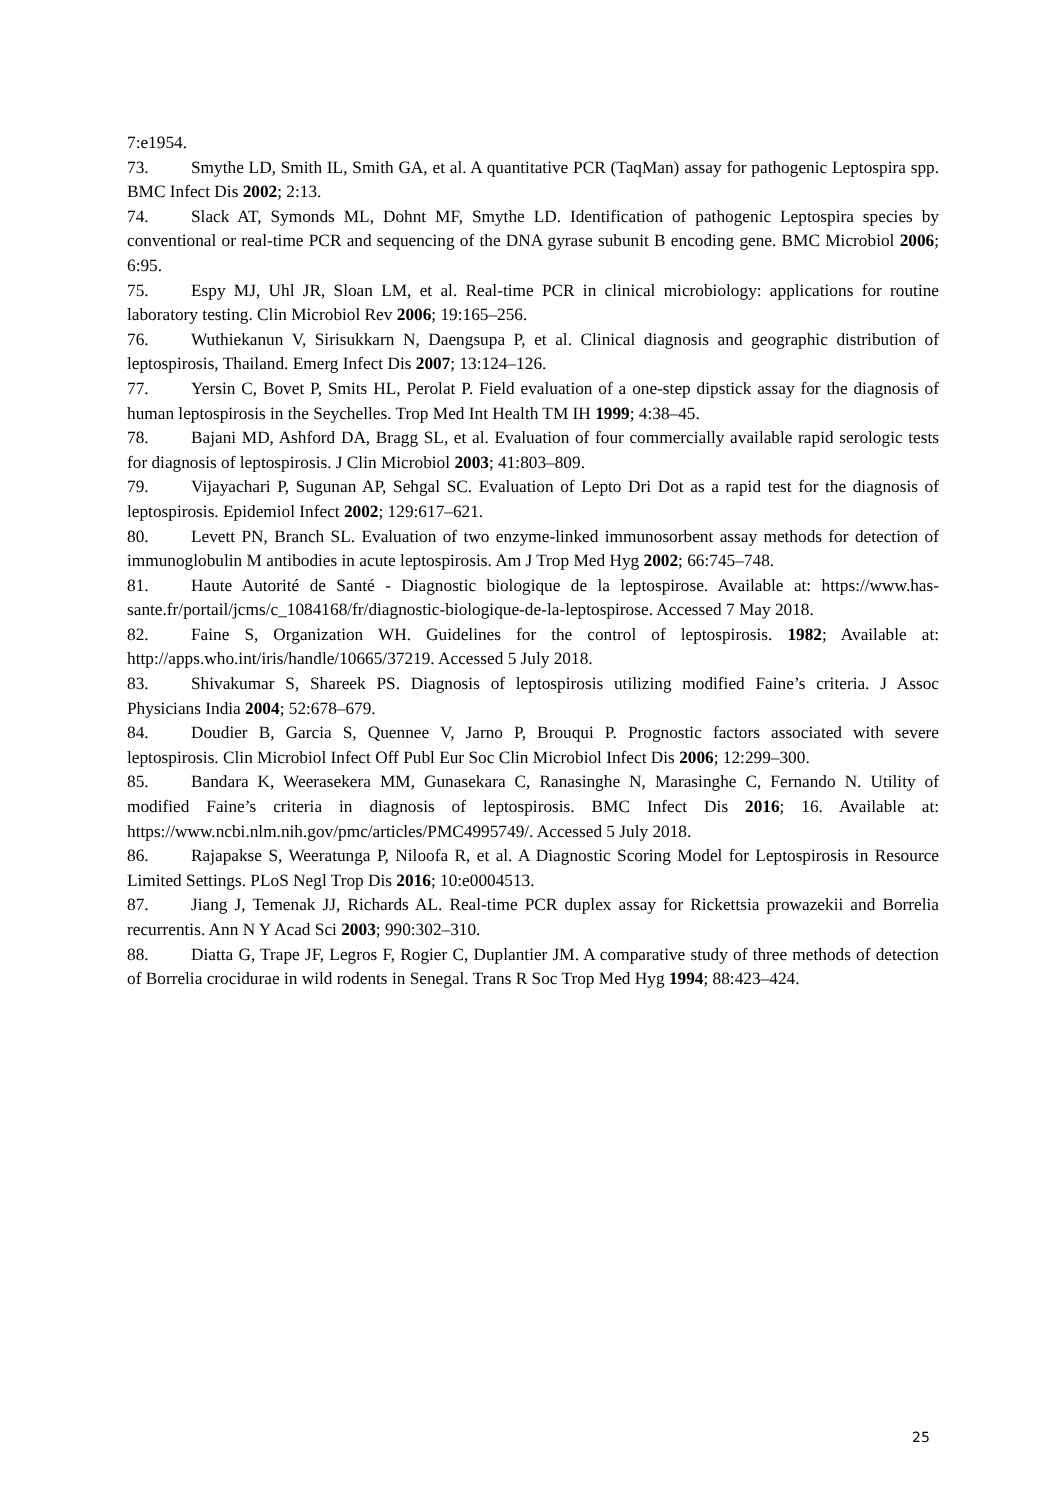7:e1954.
73. Smythe LD, Smith IL, Smith GA, et al. A quantitative PCR (TaqMan) assay for pathogenic Leptospira spp. BMC Infect Dis 2002; 2:13.
74. Slack AT, Symonds ML, Dohnt MF, Smythe LD. Identification of pathogenic Leptospira species by conventional or real-time PCR and sequencing of the DNA gyrase subunit B encoding gene. BMC Microbiol 2006; 6:95.
75. Espy MJ, Uhl JR, Sloan LM, et al. Real-time PCR in clinical microbiology: applications for routine laboratory testing. Clin Microbiol Rev 2006; 19:165–256.
76. Wuthiekanun V, Sirisukkarn N, Daengsupa P, et al. Clinical diagnosis and geographic distribution of leptospirosis, Thailand. Emerg Infect Dis 2007; 13:124–126.
77. Yersin C, Bovet P, Smits HL, Perolat P. Field evaluation of a one-step dipstick assay for the diagnosis of human leptospirosis in the Seychelles. Trop Med Int Health TM IH 1999; 4:38–45.
78. Bajani MD, Ashford DA, Bragg SL, et al. Evaluation of four commercially available rapid serologic tests for diagnosis of leptospirosis. J Clin Microbiol 2003; 41:803–809.
79. Vijayachari P, Sugunan AP, Sehgal SC. Evaluation of Lepto Dri Dot as a rapid test for the diagnosis of leptospirosis. Epidemiol Infect 2002; 129:617–621.
80. Levett PN, Branch SL. Evaluation of two enzyme-linked immunosorbent assay methods for detection of immunoglobulin M antibodies in acute leptospirosis. Am J Trop Med Hyg 2002; 66:745–748.
81. Haute Autorité de Santé - Diagnostic biologique de la leptospirose. Available at: https://www.has-sante.fr/portail/jcms/c_1084168/fr/diagnostic-biologique-de-la-leptospirose. Accessed 7 May 2018.
82. Faine S, Organization WH. Guidelines for the control of leptospirosis. 1982; Available at: http://apps.who.int/iris/handle/10665/37219. Accessed 5 July 2018.
83. Shivakumar S, Shareek PS. Diagnosis of leptospirosis utilizing modified Faine’s criteria. J Assoc Physicians India 2004; 52:678–679.
84. Doudier B, Garcia S, Quennee V, Jarno P, Brouqui P. Prognostic factors associated with severe leptospirosis. Clin Microbiol Infect Off Publ Eur Soc Clin Microbiol Infect Dis 2006; 12:299–300.
85. Bandara K, Weerasekera MM, Gunasekara C, Ranasinghe N, Marasinghe C, Fernando N. Utility of modified Faine’s criteria in diagnosis of leptospirosis. BMC Infect Dis 2016; 16. Available at: https://www.ncbi.nlm.nih.gov/pmc/articles/PMC4995749/. Accessed 5 July 2018.
86. Rajapakse S, Weeratunga P, Niloofa R, et al. A Diagnostic Scoring Model for Leptospirosis in Resource Limited Settings. PLoS Negl Trop Dis 2016; 10:e0004513.
87. Jiang J, Temenak JJ, Richards AL. Real-time PCR duplex assay for Rickettsia prowazekii and Borrelia recurrentis. Ann N Y Acad Sci 2003; 990:302–310.
88. Diatta G, Trape JF, Legros F, Rogier C, Duplantier JM. A comparative study of three methods of detection of Borrelia crocidurae in wild rodents in Senegal. Trans R Soc Trop Med Hyg 1994; 88:423–424.
25